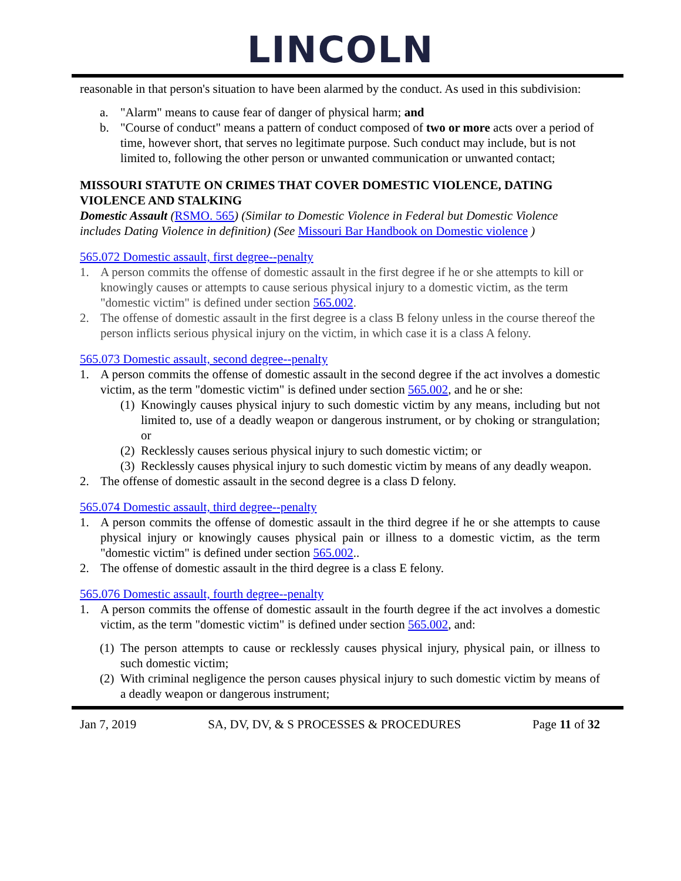LINCOLN
reasonable in that person's situation to have been alarmed by the conduct. As used in this subdivision:
a. "Alarm" means to cause fear of danger of physical harm; and
b. "Course of conduct" means a pattern of conduct composed of two or more acts over a period of time, however short, that serves no legitimate purpose. Such conduct may include, but is not limited to, following the other person or unwanted communication or unwanted contact;
MISSOURI STATUTE ON CRIMES THAT COVER DOMESTIC VIOLENCE, DATING VIOLENCE AND STALKING
Domestic Assault (RSMO. 565) (Similar to Domestic Violence in Federal but Domestic Violence includes Dating Violence in definition) (See Missouri Bar Handbook on Domestic violence )
565.072 Domestic assault, first degree--penalty
1. A person commits the offense of domestic assault in the first degree if he or she attempts to kill or knowingly causes or attempts to cause serious physical injury to a domestic victim, as the term "domestic victim" is defined under section 565.002.
2. The offense of domestic assault in the first degree is a class B felony unless in the course thereof the person inflicts serious physical injury on the victim, in which case it is a class A felony.
565.073 Domestic assault, second degree--penalty
1. A person commits the offense of domestic assault in the second degree if the act involves a domestic victim, as the term "domestic victim" is defined under section 565.002, and he or she:
(1) Knowingly causes physical injury to such domestic victim by any means, including but not limited to, use of a deadly weapon or dangerous instrument, or by choking or strangulation; or
(2) Recklessly causes serious physical injury to such domestic victim; or
(3) Recklessly causes physical injury to such domestic victim by means of any deadly weapon.
2. The offense of domestic assault in the second degree is a class D felony.
565.074 Domestic assault, third degree--penalty
1. A person commits the offense of domestic assault in the third degree if he or she attempts to cause physical injury or knowingly causes physical pain or illness to a domestic victim, as the term "domestic victim" is defined under section 565.002..
2. The offense of domestic assault in the third degree is a class E felony.
565.076 Domestic assault, fourth degree--penalty
1. A person commits the offense of domestic assault in the fourth degree if the act involves a domestic victim, as the term "domestic victim" is defined under section 565.002, and:
(1) The person attempts to cause or recklessly causes physical injury, physical pain, or illness to such domestic victim;
(2) With criminal negligence the person causes physical injury to such domestic victim by means of a deadly weapon or dangerous instrument;
Jan 7, 2019 SA, DV, DV, & S PROCESSES & PROCEDURES Page 11 of 32